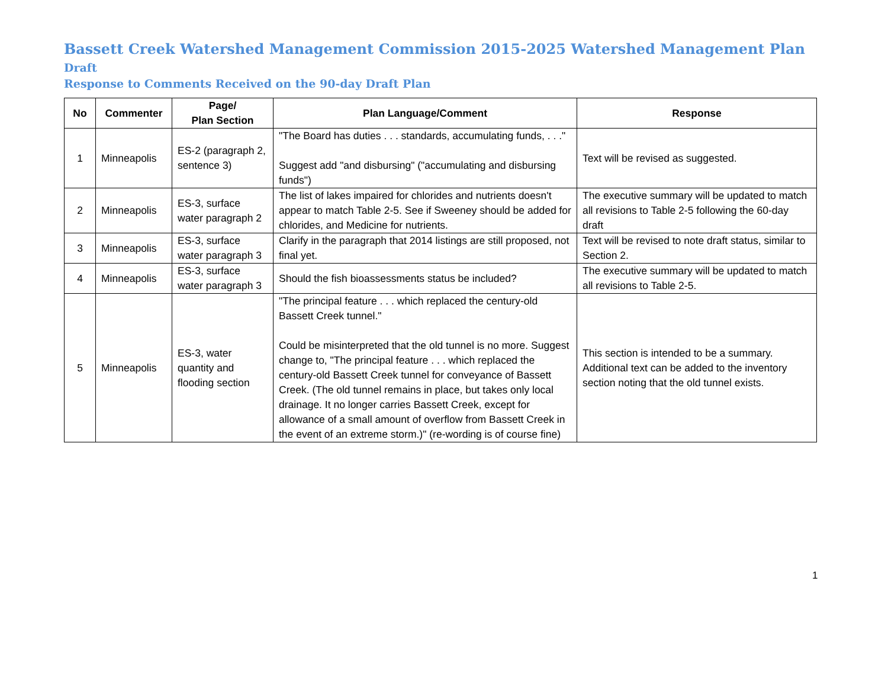Bassett Creek Watershed Management Commission 2015-2025 Watershed Management Plan Draft
Response to Comments Received on the 90-day Draft Plan
| No | Commenter | Page/ Plan Section | Plan Language/Comment | Response |
| --- | --- | --- | --- | --- |
| 1 | Minneapolis | ES-2 (paragraph 2, sentence 3) | "The Board has duties . . . standards, accumulating funds, . . ." Suggest add "and disbursing" ("accumulating and disbursing funds") | Text will be revised as suggested. |
| 2 | Minneapolis | ES-3, surface water paragraph 2 | The list of lakes impaired for chlorides and nutrients doesn't appear to match Table 2-5. See if Sweeney should be added for chlorides, and Medicine for nutrients. | The executive summary will be updated to match all revisions to Table 2-5 following the 60-day draft |
| 3 | Minneapolis | ES-3, surface water paragraph 3 | Clarify in the paragraph that 2014 listings are still proposed, not final yet. | Text will be revised to note draft status, similar to Section 2. |
| 4 | Minneapolis | ES-3, surface water paragraph 3 | Should the fish bioassessments status be included? | The executive summary will be updated to match all revisions to Table 2-5. |
| 5 | Minneapolis | ES-3, water quantity and flooding section | "The principal feature . . . which replaced the century-old Bassett Creek tunnel." Could be misinterpreted that the old tunnel is no more. Suggest change to, "The principal feature . . . which replaced the century-old Bassett Creek tunnel for conveyance of Bassett Creek. (The old tunnel remains in place, but takes only local drainage. It no longer carries Bassett Creek, except for allowance of a small amount of overflow from Bassett Creek in the event of an extreme storm.)" (re-wording is of course fine) | This section is intended to be a summary. Additional text can be added to the inventory section noting that the old tunnel exists. |
1